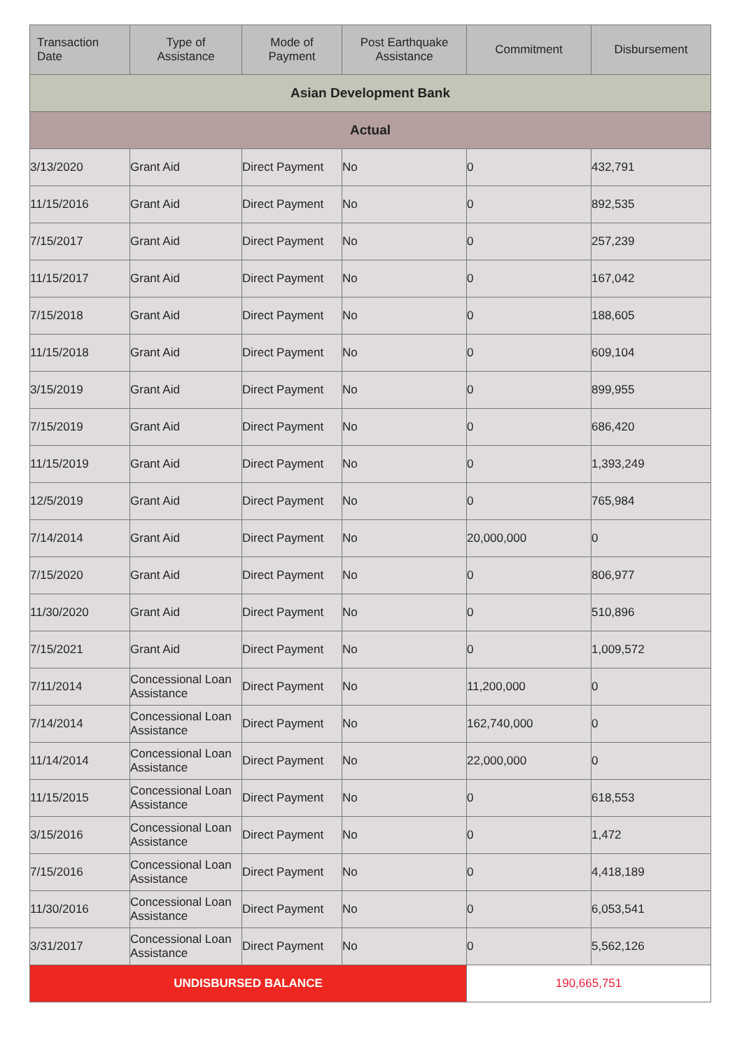| Transaction Date | Type of Assistance | Mode of Payment | Post Earthquake Assistance | Commitment | Disbursement |
| --- | --- | --- | --- | --- | --- |
| Asian Development Bank | | | | | |
| Actual | | | | | |
| 3/13/2020 | Grant Aid | Direct Payment | No | 0 | 432,791 |
| 11/15/2016 | Grant Aid | Direct Payment | No | 0 | 892,535 |
| 7/15/2017 | Grant Aid | Direct Payment | No | 0 | 257,239 |
| 11/15/2017 | Grant Aid | Direct Payment | No | 0 | 167,042 |
| 7/15/2018 | Grant Aid | Direct Payment | No | 0 | 188,605 |
| 11/15/2018 | Grant Aid | Direct Payment | No | 0 | 609,104 |
| 3/15/2019 | Grant Aid | Direct Payment | No | 0 | 899,955 |
| 7/15/2019 | Grant Aid | Direct Payment | No | 0 | 686,420 |
| 11/15/2019 | Grant Aid | Direct Payment | No | 0 | 1,393,249 |
| 12/5/2019 | Grant Aid | Direct Payment | No | 0 | 765,984 |
| 7/14/2014 | Grant Aid | Direct Payment | No | 20,000,000 | 0 |
| 7/15/2020 | Grant Aid | Direct Payment | No | 0 | 806,977 |
| 11/30/2020 | Grant Aid | Direct Payment | No | 0 | 510,896 |
| 7/15/2021 | Grant Aid | Direct Payment | No | 0 | 1,009,572 |
| 7/11/2014 | Concessional Loan Assistance | Direct Payment | No | 11,200,000 | 0 |
| 7/14/2014 | Concessional Loan Assistance | Direct Payment | No | 162,740,000 | 0 |
| 11/14/2014 | Concessional Loan Assistance | Direct Payment | No | 22,000,000 | 0 |
| 11/15/2015 | Concessional Loan Assistance | Direct Payment | No | 0 | 618,553 |
| 3/15/2016 | Concessional Loan Assistance | Direct Payment | No | 0 | 1,472 |
| 7/15/2016 | Concessional Loan Assistance | Direct Payment | No | 0 | 4,418,189 |
| 11/30/2016 | Concessional Loan Assistance | Direct Payment | No | 0 | 6,053,541 |
| 3/31/2017 | Concessional Loan Assistance | Direct Payment | No | 0 | 5,562,126 |
| UNDISBURSED BALANCE | | | | 190,665,751 | |